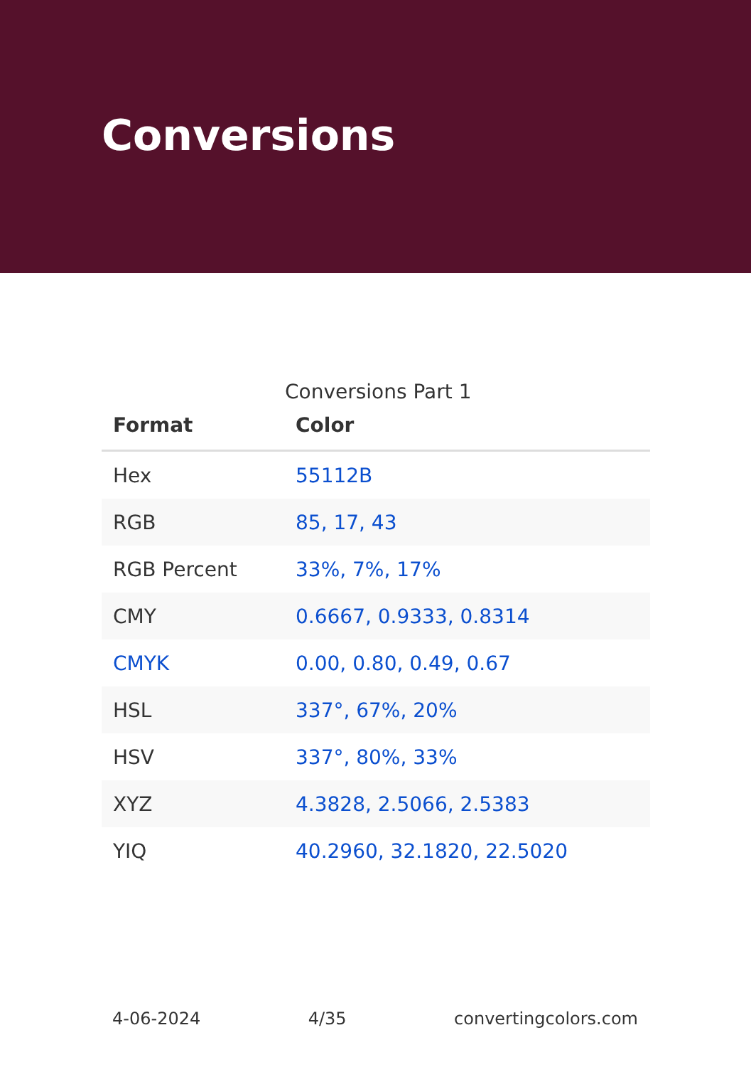Conversions
Conversions Part 1
| Format | Color |
| --- | --- |
| Hex | 55112B |
| RGB | 85, 17, 43 |
| RGB Percent | 33%, 7%, 17% |
| CMY | 0.6667, 0.9333, 0.8314 |
| CMYK | 0.00, 0.80, 0.49, 0.67 |
| HSL | 337°, 67%, 20% |
| HSV | 337°, 80%, 33% |
| XYZ | 4.3828, 2.5066, 2.5383 |
| YIQ | 40.2960, 32.1820, 22.5020 |
4-06-2024 4/35 convertingcolors.com